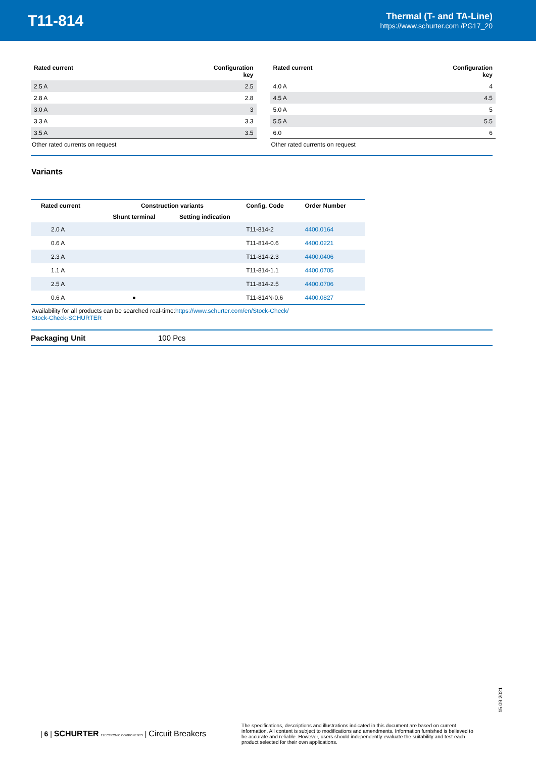T11-814
Thermal (T- and TA-Line)
https://www.schurter.com /PG17_20
| Rated current | Configuration key |
| --- | --- |
| 2.5 A | 2.5 |
| 2.8 A | 2.8 |
| 3.0 A | 3 |
| 3.3 A | 3.3 |
| 3.5 A | 3.5 |
Other rated currents on request
| Rated current | Configuration key |
| --- | --- |
| 4.0 A | 4 |
| 4.5 A | 4.5 |
| 5.0 A | 5 |
| 5.5 A | 5.5 |
| 6.0 | 6 |
Other rated currents on request
Variants
| Rated current | Construction variants | | Config. Code | Order Number |
| --- | --- | --- | --- | --- |
| | Shunt terminal | Setting indication | | |
| 2.0 A | | | T11-814-2 | 4400.0164 |
| 0.6 A | | | T11-814-0.6 | 4400.0221 |
| 2.3 A | | | T11-814-2.3 | 4400.0406 |
| 1.1 A | | | T11-814-1.1 | 4400.0705 |
| 2.5 A | | | T11-814-2.5 | 4400.0706 |
| 0.6 A | ● | | T11-814N-0.6 | 4400.0827 |
Availability for all products can be searched real-time:https://www.schurter.com/en/Stock-Check/ Stock-Check-SCHURTER
Packaging Unit 100 Pcs
15.09.2021
| 6 | SCHURTER ELECTRONIC COMPONENTS | Circuit Breakers The specifications, descriptions and illustrations indicated in this document are based on current information. All content is subject to modifications and amendments. Information furnished is believed to be accurate and reliable. However, users should independently evaluate the suitability and test each product selected for their own applications.